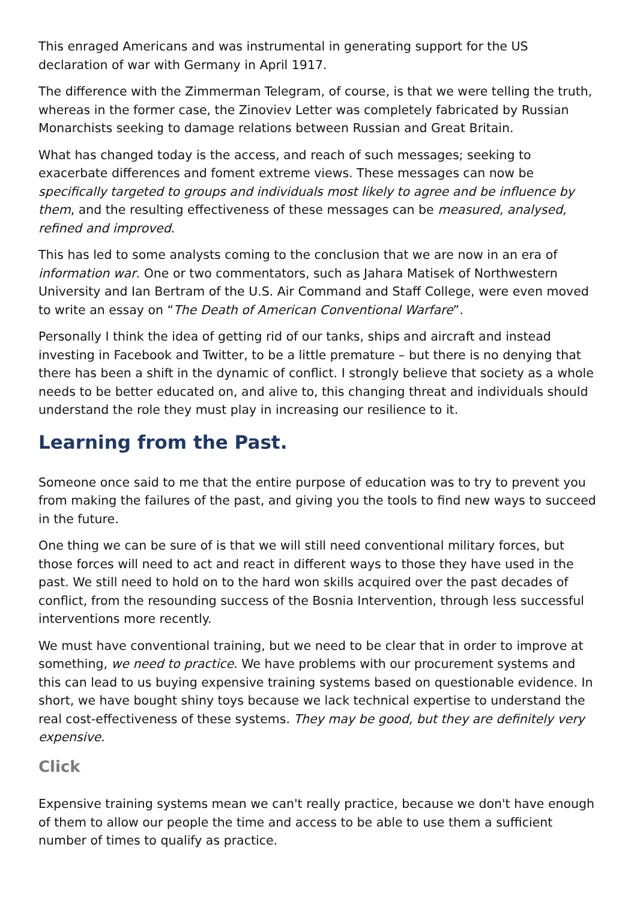This enraged Americans and was instrumental in generating support for the US declaration of war with Germany in April 1917.
The difference with the Zimmerman Telegram, of course, is that we were telling the truth, whereas in the former case, the Zinoviev Letter was completely fabricated by Russian Monarchists seeking to damage relations between Russian and Great Britain.
What has changed today is the access, and reach of such messages; seeking to exacerbate differences and foment extreme views. These messages can now be specifically targeted to groups and individuals most likely to agree and be influence by them, and the resulting effectiveness of these messages can be measured, analysed, refined and improved.
This has led to some analysts coming to the conclusion that we are now in an era of information war. One or two commentators, such as Jahara Matisek of Northwestern University and Ian Bertram of the U.S. Air Command and Staff College, were even moved to write an essay on “The Death of American Conventional Warfare”.
Personally I think the idea of getting rid of our tanks, ships and aircraft and instead investing in Facebook and Twitter, to be a little premature – but there is no denying that there has been a shift in the dynamic of conflict. I strongly believe that society as a whole needs to be better educated on, and alive to, this changing threat and individuals should understand the role they must play in increasing our resilience to it.
Learning from the Past.
Someone once said to me that the entire purpose of education was to try to prevent you from making the failures of the past, and giving you the tools to find new ways to succeed in the future.
One thing we can be sure of is that we will still need conventional military forces, but those forces will need to act and react in different ways to those they have used in the past. We still need to hold on to the hard won skills acquired over the past decades of conflict, from the resounding success of the Bosnia Intervention, through less successful interventions more recently.
We must have conventional training, but we need to be clear that in order to improve at something, we need to practice. We have problems with our procurement systems and this can lead to us buying expensive training systems based on questionable evidence. In short, we have bought shiny toys because we lack technical expertise to understand the real cost-effectiveness of these systems. They may be good, but they are definitely very expensive.
Click
Expensive training systems mean we can't really practice, because we don't have enough of them to allow our people the time and access to be able to use them a sufficient number of times to qualify as practice.